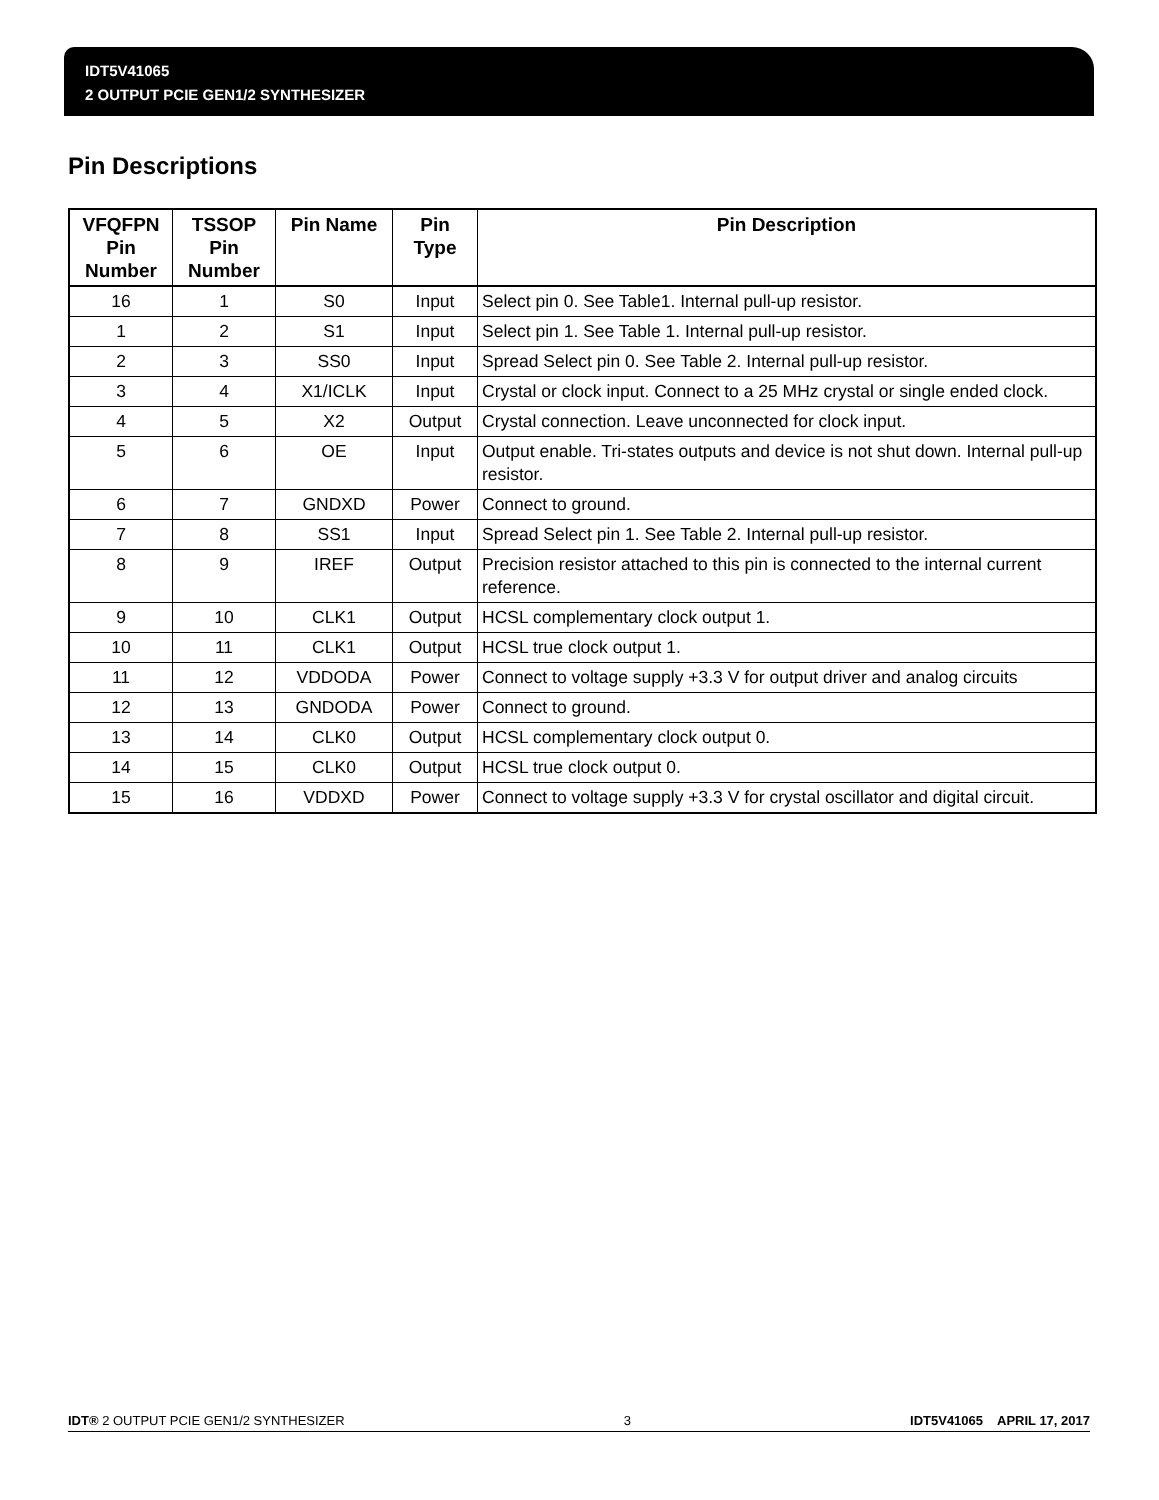IDT5V41065
2 OUTPUT PCIE GEN1/2 SYNTHESIZER
Pin Descriptions
| VFQFPN Pin Number | TSSOP Pin Number | Pin Name | Pin Type | Pin Description |
| --- | --- | --- | --- | --- |
| 16 | 1 | S0 | Input | Select pin 0. See Table1. Internal pull-up resistor. |
| 1 | 2 | S1 | Input | Select pin 1. See Table 1. Internal pull-up resistor. |
| 2 | 3 | SS0 | Input | Spread Select pin 0. See Table 2. Internal pull-up resistor. |
| 3 | 4 | X1/ICLK | Input | Crystal or clock input. Connect to a 25 MHz crystal or single ended clock. |
| 4 | 5 | X2 | Output | Crystal connection. Leave unconnected for clock input. |
| 5 | 6 | OE | Input | Output enable. Tri-states outputs and device is not shut down. Internal pull-up resistor. |
| 6 | 7 | GNDXD | Power | Connect to ground. |
| 7 | 8 | SS1 | Input | Spread Select pin 1. See Table 2. Internal pull-up resistor. |
| 8 | 9 | IREF | Output | Precision resistor attached to this pin is connected to the internal current reference. |
| 9 | 10 | CLK1 | Output | HCSL complementary clock output 1. |
| 10 | 11 | CLK1 | Output | HCSL true clock output 1. |
| 11 | 12 | VDDODA | Power | Connect to voltage supply +3.3 V for output driver and analog circuits |
| 12 | 13 | GNDODA | Power | Connect to ground. |
| 13 | 14 | CLK0 | Output | HCSL complementary clock output 0. |
| 14 | 15 | CLK0 | Output | HCSL true clock output 0. |
| 15 | 16 | VDDXD | Power | Connect to voltage supply +3.3 V for crystal oscillator and digital circuit. |
IDT® 2 OUTPUT PCIE GEN1/2 SYNTHESIZER 3 IDT5V41065 APRIL 17, 2017